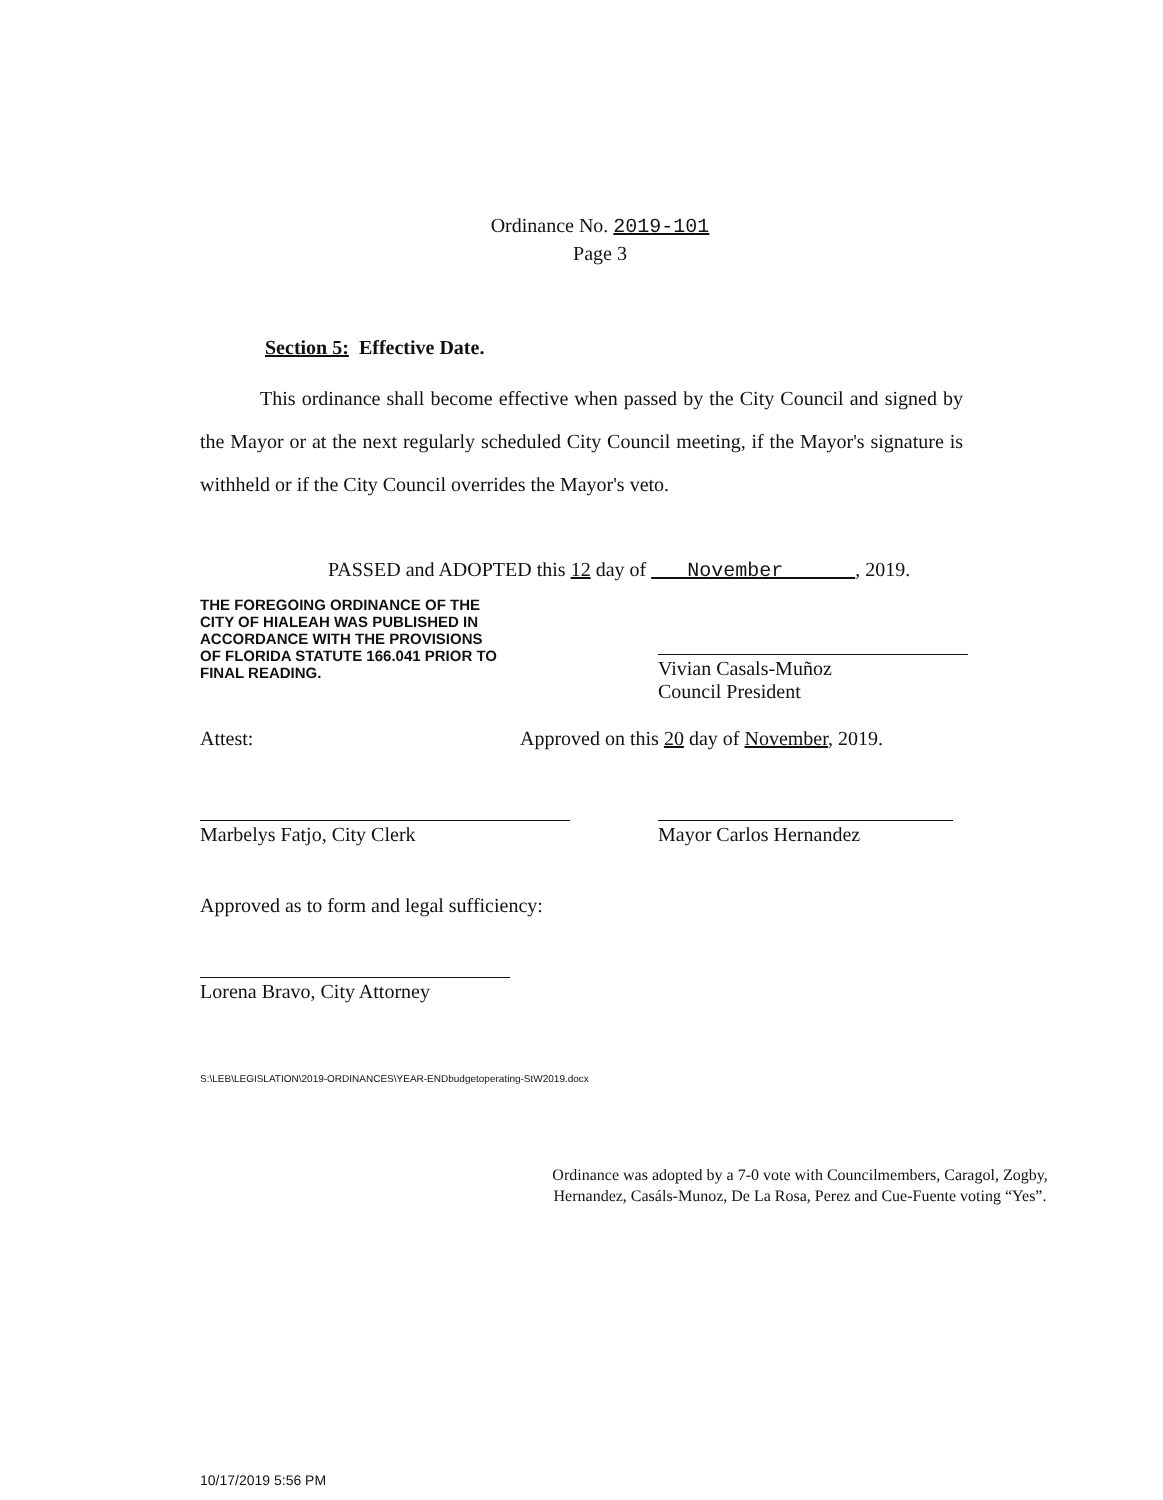Ordinance No. 2019-101
Page 3
Section 5: Effective Date.
This ordinance shall become effective when passed by the City Council and signed by the Mayor or at the next regularly scheduled City Council meeting, if the Mayor's signature is withheld or if the City Council overrides the Mayor's veto.
PASSED and ADOPTED this 12 day of November , 2019.
THE FOREGOING ORDINANCE OF THE CITY OF HIALEAH WAS PUBLISHED IN ACCORDANCE WITH THE PROVISIONS OF FLORIDA STATUTE 166.041 PRIOR TO FINAL READING.
Vivian Casals-Muñoz
Council President
Attest: Approved on this 20 day of November, 2019.
Marbelys Fatjo, City Clerk Mayor Carlos Hernandez
Approved as to form and legal sufficiency:
Lorena Bravo, City Attorney
S:\LEB\LEGISLATION\2019-ORDINANCES\YEAR-ENDbudgetoperating-StW2019.docx
Ordinance was adopted by a 7-0 vote with Councilmembers, Caragol, Zogby, Hernandez, Casáls-Munoz, De La Rosa, Perez and Cue-Fuente voting “Yes”.
10/17/2019 5:56 PM